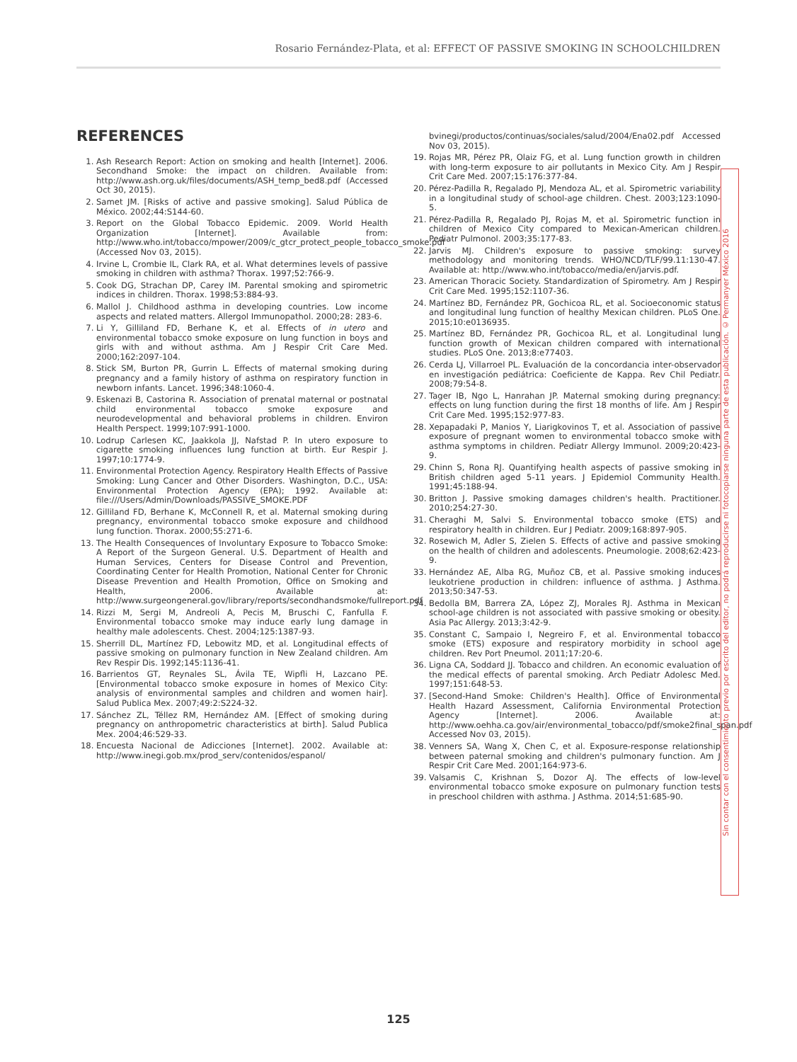Rosario Fernández-Plata, et al: EFFECT OF PASSIVE SMOKING IN SCHOOLCHILDREN
REFERENCES
1. Ash Research Report: Action on smoking and health [Internet]. 2006. Secondhand Smoke: the impact on children. Available from: http://www.ash.org.uk/files/documents/ASH_temp_bed8.pdf (Accessed Oct 30, 2015).
2. Samet JM. [Risks of active and passive smoking]. Salud Pública de México. 2002;44:S144-60.
3. Report on the Global Tobacco Epidemic. 2009. World Health Organization [Internet]. Available from: http://www.who.int/tobacco/mpower/2009/c_gtcr_protect_people_tobacco_smoke.pdf (Accessed Nov 03, 2015).
4. Irvine L, Crombie IL, Clark RA, et al. What determines levels of passive smoking in children with asthma? Thorax. 1997;52:766-9.
5. Cook DG, Strachan DP, Carey IM. Parental smoking and spirometric indices in children. Thorax. 1998;53:884-93.
6. Mallol J. Childhood asthma in developing countries. Low income aspects and related matters. Allergol Immunopathol. 2000;28: 283-6.
7. Li Y, Gilliland FD, Berhane K, et al. Effects of in utero and environmental tobacco smoke exposure on lung function in boys and girls with and without asthma. Am J Respir Crit Care Med. 2000;162:2097-104.
8. Stick SM, Burton PR, Gurrin L. Effects of maternal smoking during pregnancy and a family history of asthma on respiratory function in newborn infants. Lancet. 1996;348:1060-4.
9. Eskenazi B, Castorina R. Association of prenatal maternal or postnatal child environmental tobacco smoke exposure and neurodevelopmental and behavioral problems in children. Environ Health Perspect. 1999;107:991-1000.
10. Lodrup Carlesen KC, Jaakkola JJ, Nafstad P. In utero exposure to cigarette smoking influences lung function at birth. Eur Respir J. 1997;10:1774-9.
11. Environmental Protection Agency. Respiratory Health Effects of Passive Smoking: Lung Cancer and Other Disorders. Washington, D.C., USA: Environmental Protection Agency (EPA); 1992. Available at: file:///Users/Admin/Downloads/PASSIVE_SMOKE.PDF
12. Gilliland FD, Berhane K, McConnell R, et al. Maternal smoking during pregnancy, environmental tobacco smoke exposure and childhood lung function. Thorax. 2000;55:271-6.
13. The Health Consequences of Involuntary Exposure to Tobacco Smoke: A Report of the Surgeon General. U.S. Department of Health and Human Services, Centers for Disease Control and Prevention, Coordinating Center for Health Promotion, National Center for Chronic Disease Prevention and Health Promotion, Office on Smoking and Health, 2006. Available at: http://www.surgeongeneral.gov/library/reports/secondhandsmoke/fullreport.pdf
14. Rizzi M, Sergi M, Andreoli A, Pecis M, Bruschi C, Fanfulla F. Environmental tobacco smoke may induce early lung damage in healthy male adolescents. Chest. 2004;125:1387-93.
15. Sherrill DL, Martínez FD, Lebowitz MD, et al. Longitudinal effects of passive smoking on pulmonary function in New Zealand children. Am Rev Respir Dis. 1992;145:1136-41.
16. Barrientos GT, Reynales SL, Ávila TE, Wipfli H, Lazcano PE. [Environmental tobacco smoke exposure in homes of Mexico City: analysis of environmental samples and children and women hair]. Salud Publica Mex. 2007;49:2:S224-32.
17. Sánchez ZL, Téllez RM, Hernández AM. [Effect of smoking during pregnancy on anthropometric characteristics at birth]. Salud Publica Mex. 2004;46:529-33.
18. Encuesta Nacional de Adicciones [Internet]. 2002. Available at: http://www.inegi.gob.mx/prod_serv/contenidos/espanol/
bvinegi/productos/continuas/sociales/salud/2004/Ena02.pdf Accessed Nov 03, 2015).
19. Rojas MR, Pérez PR, Olaiz FG, et al. Lung function growth in children with long-term exposure to air pollutants in Mexico City. Am J Respir Crit Care Med. 2007;15:176:377-84.
20. Pérez-Padilla R, Regalado PJ, Mendoza AL, et al. Spirometric variability in a longitudinal study of school-age children. Chest. 2003;123:1090-5.
21. Pérez-Padilla R, Regalado PJ, Rojas M, et al. Spirometric function in children of Mexico City compared to Mexican-American children. Pediatr Pulmonol. 2003;35:177-83.
22. Jarvis MJ. Children's exposure to passive smoking: survey methodology and monitoring trends. WHO/NCD/TLF/99.11:130-47. Available at: http://www.who.int/tobacco/media/en/jarvis.pdf.
23. American Thoracic Society. Standardization of Spirometry. Am J Respir Crit Care Med. 1995;152:1107-36.
24. Martínez BD, Fernández PR, Gochicoa RL, et al. Socioeconomic status and longitudinal lung function of healthy Mexican children. PLoS One. 2015;10:e0136935.
25. Martínez BD, Fernández PR, Gochicoa RL, et al. Longitudinal lung function growth of Mexican children compared with international studies. PLoS One. 2013;8:e77403.
26. Cerda LJ, Villarroel PL. Evaluación de la concordancia inter-observador en investigación pediátrica: Coeficiente de Kappa. Rev Chil Pediatr. 2008;79:54-8.
27. Tager IB, Ngo L, Hanrahan JP. Maternal smoking during pregnancy: effects on lung function during the first 18 months of life. Am J Respir Crit Care Med. 1995;152:977-83.
28. Xepapadaki P, Manios Y, Liarigkovinos T, et al. Association of passive exposure of pregnant women to environmental tobacco smoke with asthma symptoms in children. Pediatr Allergy Immunol. 2009;20:423-9.
29. Chinn S, Rona RJ. Quantifying health aspects of passive smoking in British children aged 5-11 years. J Epidemiol Community Health. 1991;45:188-94.
30. Britton J. Passive smoking damages children's health. Practitioner. 2010;254:27-30.
31. Cheraghi M, Salvi S. Environmental tobacco smoke (ETS) and respiratory health in children. Eur J Pediatr. 2009;168:897-905.
32. Rosewich M, Adler S, Zielen S. Effects of active and passive smoking on the health of children and adolescents. Pneumologie. 2008;62:423-9.
33. Hernández AE, Alba RG, Muñoz CB, et al. Passive smoking induces leukotriene production in children: influence of asthma. J Asthma. 2013;50:347-53.
34. Bedolla BM, Barrera ZA, López ZJ, Morales RJ. Asthma in Mexican school-age children is not associated with passive smoking or obesity. Asia Pac Allergy. 2013;3:42-9.
35. Constant C, Sampaio I, Negreiro F, et al. Environmental tobacco smoke (ETS) exposure and respiratory morbidity in school age children. Rev Port Pneumol. 2011;17:20-6.
36. Ligna CA, Soddard JJ. Tobacco and children. An economic evaluation of the medical effects of parental smoking. Arch Pediatr Adolesc Med. 1997;151:648-53.
37. [Second-Hand Smoke: Children's Health]. Office of Environmental Health Hazard Assessment, California Environmental Protection Agency [Internet]. 2006. Available at: http://www.oehha.ca.gov/air/environmental_tobacco/pdf/smoke2final_span.pdf Accessed Nov 03, 2015).
38. Venners SA, Wang X, Chen C, et al. Exposure-response relationship between paternal smoking and children's pulmonary function. Am J Respir Crit Care Med. 2001;164:973-6.
39. Valsamis C, Krishnan S, Dozor AJ. The effects of low-level environmental tobacco smoke exposure on pulmonary function tests in preschool children with asthma. J Asthma. 2014;51:685-90.
Sin contar con el consentimiento previo por escrito del editor, no podrá reproducirse ni fotocopiarse ninguna parte de esta publicación. © Permanyer México 2016
125